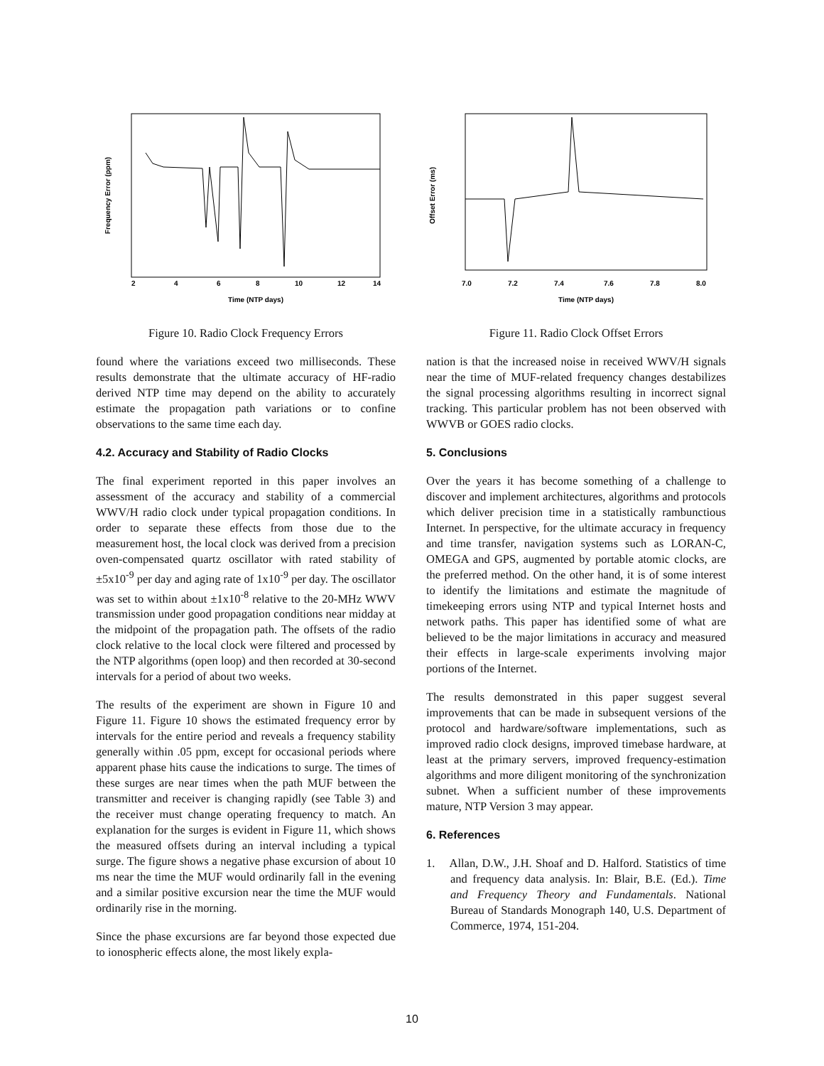Time (NTP days)
2
4
6
8
10
12
14
Frequency Error (ppm)
Figure 10. Radio Clock Frequency Errors
found where the variations exceed two milliseconds. These results demonstrate that the ultimate accuracy of HF-radio derived NTP time may depend on the ability to accurately estimate the propagation path variations or to confine observations to the same time each day.
4.2. Accuracy and Stability of Radio Clocks
The final experiment reported in this paper involves an assessment of the accuracy and stability of a commercial WWV/H radio clock under typical propagation conditions. In order to separate these effects from those due to the measurement host, the local clock was derived from a precision oven-compensated quartz oscillator with rated stability of ±5x10<sup>-9</sup> per day and aging rate of 1x10<sup>-9</sup> per day. The oscillator was set to within about ±1x10<sup>-8</sup> relative to the 20-MHz WWV transmission under good propagation conditions near midday at the midpoint of the propagation path. The offsets of the radio clock relative to the local clock were filtered and processed by the NTP algorithms (open loop) and then recorded at 30-second intervals for a period of about two weeks.
The results of the experiment are shown in Figure 10 and Figure 11. Figure 10 shows the estimated frequency error by intervals for the entire period and reveals a frequency stability generally within .05 ppm, except for occasional periods where apparent phase hits cause the indications to surge. The times of these surges are near times when the path MUF between the transmitter and receiver is changing rapidly (see Table 3) and the receiver must change operating frequency to match. An explanation for the surges is evident in Figure 11, which shows the measured offsets during an interval including a typical surge. The figure shows a negative phase excursion of about 10 ms near the time the MUF would ordinarily fall in the evening and a similar positive excursion near the time the MUF would ordinarily rise in the morning.
Since the phase excursions are far beyond those expected due to ionospheric effects alone, the most likely expla-
Time (NTP days)
7.0
7.2
7.4
7.6
7.8
8.0
Offset Error (ms)
Figure 11. Radio Clock Offset Errors
nation is that the increased noise in received WWV/H signals near the time of MUF-related frequency changes destabilizes the signal processing algorithms resulting in incorrect signal tracking. This particular problem has not been observed with WWVB or GOES radio clocks.
5. Conclusions
Over the years it has become something of a challenge to discover and implement architectures, algorithms and protocols which deliver precision time in a statistically rambunctious Internet. In perspective, for the ultimate accuracy in frequency and time transfer, navigation systems such as LORAN-C, OMEGA and GPS, augmented by portable atomic clocks, are the preferred method. On the other hand, it is of some interest to identify the limitations and estimate the magnitude of timekeeping errors using NTP and typical Internet hosts and network paths. This paper has identified some of what are believed to be the major limitations in accuracy and measured their effects in large-scale experiments involving major portions of the Internet.
The results demonstrated in this paper suggest several improvements that can be made in subsequent versions of the protocol and hardware/software implementations, such as improved radio clock designs, improved timebase hardware, at least at the primary servers, improved frequency-estimation algorithms and more diligent monitoring of the synchronization subnet. When a sufficient number of these improvements mature, NTP Version 3 may appear.
6. References
1. Allan, D.W., J.H. Shoaf and D. Halford. Statistics of time and frequency data analysis. In: Blair, B.E. (Ed.). Time and Frequency Theory and Fundamentals. National Bureau of Standards Monograph 140, U.S. Department of Commerce, 1974, 151-204.
10